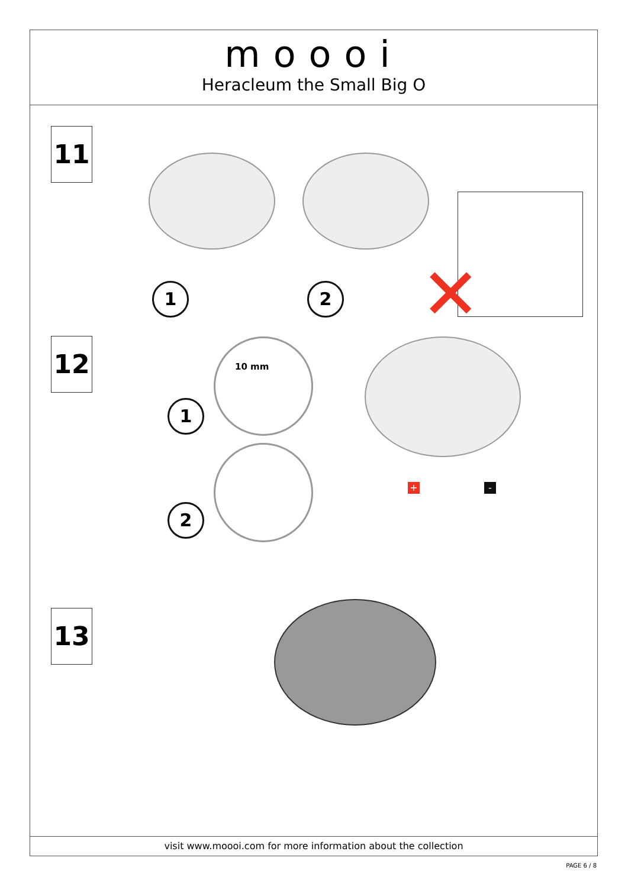moooi
Heracleum the Small Big O
11
1 2 ✕
12 10 mm
1
2
+ -
13
visit www.moooi.com for more information about the collection
PAGE 6 / 8